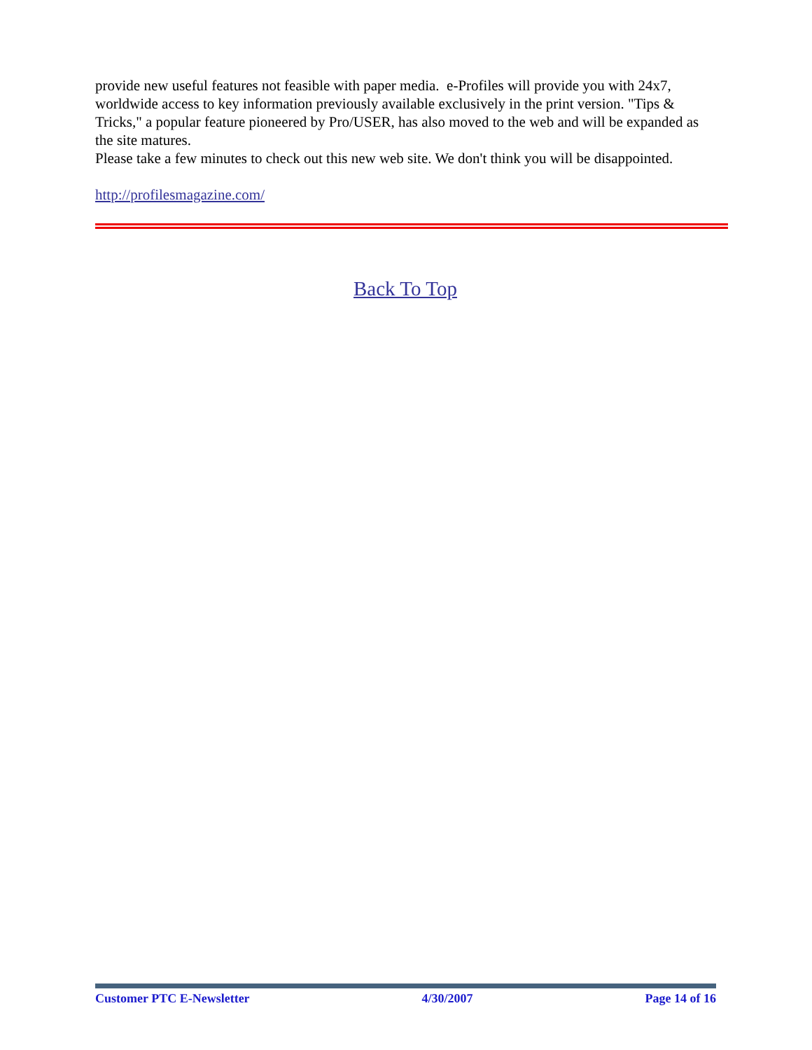provide new useful features not feasible with paper media. e-Profiles will provide you with 24x7, worldwide access to key information previously available exclusively in the print version. "Tips & Tricks," a popular feature pioneered by Pro/USER, has also moved to the web and will be expanded as the site matures.
Please take a few minutes to check out this new web site. We don't think you will be disappointed.
http://profilesmagazine.com/
Back To Top
Customer PTC E-Newsletter 4/30/2007 Page 14 of 16